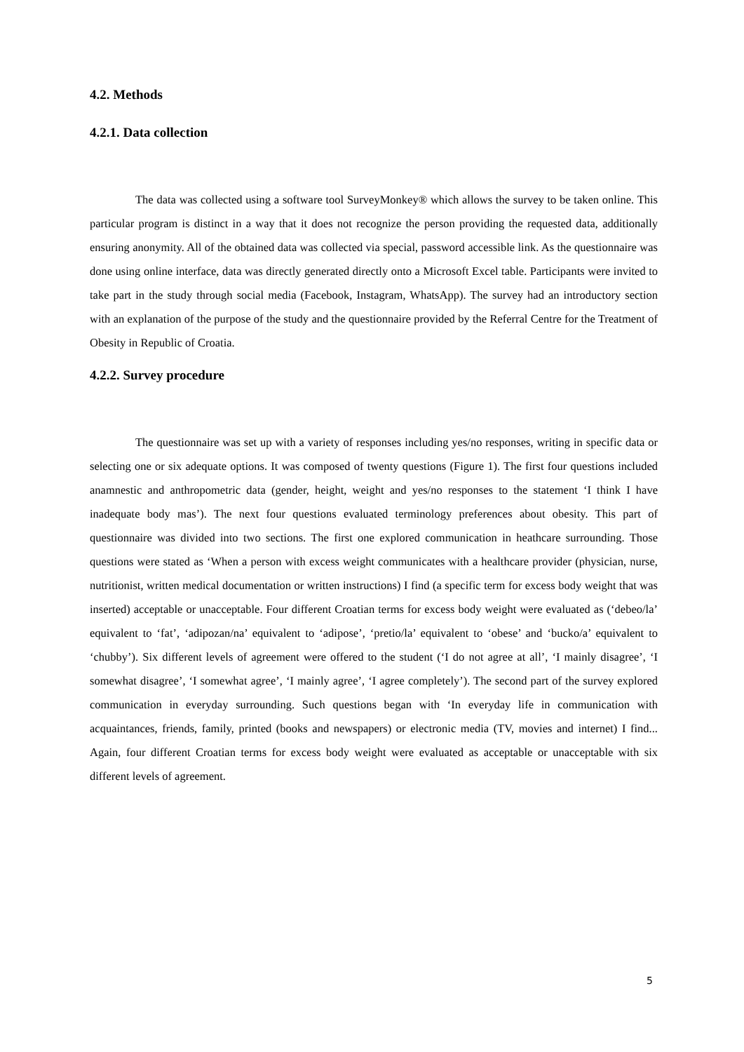4.2. Methods
4.2.1. Data collection
The data was collected using a software tool SurveyMonkey® which allows the survey to be taken online. This particular program is distinct in a way that it does not recognize the person providing the requested data, additionally ensuring anonymity. All of the obtained data was collected via special, password accessible link. As the questionnaire was done using online interface, data was directly generated directly onto a Microsoft Excel table. Participants were invited to take part in the study through social media (Facebook, Instagram, WhatsApp). The survey had an introductory section with an explanation of the purpose of the study and the questionnaire provided by the Referral Centre for the Treatment of Obesity in Republic of Croatia.
4.2.2. Survey procedure
The questionnaire was set up with a variety of responses including yes/no responses, writing in specific data or selecting one or six adequate options. It was composed of twenty questions (Figure 1). The first four questions included anamnestic and anthropometric data (gender, height, weight and yes/no responses to the statement ‘I think I have inadequate body mas’). The next four questions evaluated terminology preferences about obesity. This part of questionnaire was divided into two sections. The first one explored communication in heathcare surrounding. Those questions were stated as ‘When a person with excess weight communicates with a healthcare provider (physician, nurse, nutritionist, written medical documentation or written instructions) I find (a specific term for excess body weight that was inserted) acceptable or unacceptable. Four different Croatian terms for excess body weight were evaluated as (‘debeo/la’ equivalent to ‘fat’, ‘adipozan/na’ equivalent to ‘adipose’, ‘pretio/la’ equivalent to ‘obese’ and ‘bucko/a’ equivalent to ‘chubby’). Six different levels of agreement were offered to the student (‘I do not agree at all’, ‘I mainly disagree’, ‘I somewhat disagree’, ‘I somewhat agree’, ‘I mainly agree’, ‘I agree completely’). The second part of the survey explored communication in everyday surrounding. Such questions began with ‘In everyday life in communication with acquaintances, friends, family, printed (books and newspapers) or electronic media (TV, movies and internet) I find... Again, four different Croatian terms for excess body weight were evaluated as acceptable or unacceptable with six different levels of agreement.
5